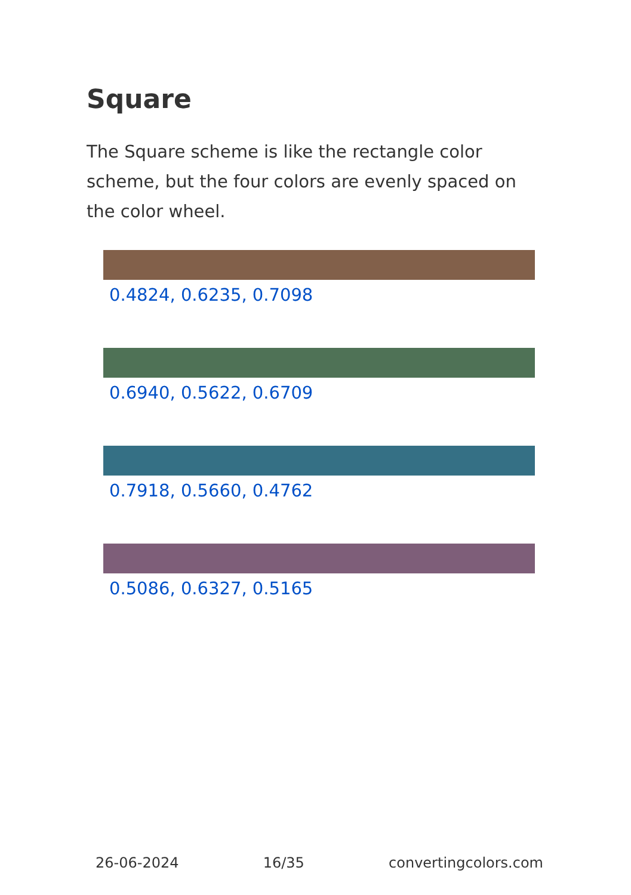Square
The Square scheme is like the rectangle color scheme, but the four colors are evenly spaced on the color wheel.
0.4824, 0.6235, 0.7098
0.6940, 0.5622, 0.6709
0.7918, 0.5660, 0.4762
0.5086, 0.6327, 0.5165
26-06-2024 16/35 convertingcolors.com